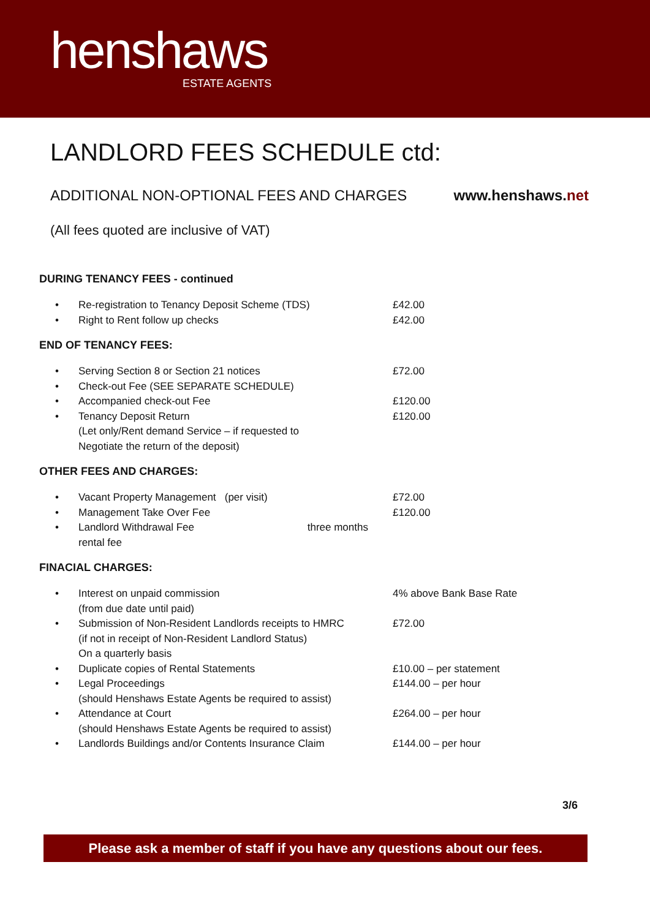henshaws
ESTATE AGENTS
LANDLORD FEES SCHEDULE ctd:
ADDITIONAL NON-OPTIONAL FEES AND CHARGES www.henshaws.net
(All fees quoted are inclusive of VAT)
DURING TENANCY FEES - continued
| • | Re-registration to Tenancy Deposit Scheme (TDS) | £42.00 |
| • | Right to Rent follow up checks | £42.00 |
END OF TENANCY FEES:
| • | Serving Section 8 or Section 21 notices | £72.00 |
| • | Check-out Fee (SEE SEPARATE SCHEDULE) | |
| • | Accompanied check-out Fee | £120.00 |
| • | Tenancy Deposit Return (Let only/Rent demand Service – if requested to Negotiate the return of the deposit) | £120.00 |
OTHER FEES AND CHARGES:
| • | Vacant Property Management (per visit) | £72.00 |
| • | Management Take Over Fee | £120.00 |
| • | Landlord Withdrawal Fee three months rental fee | |
FINACIAL CHARGES:
| • | Interest on unpaid commission (from due date until paid) | 4% above Bank Base Rate |
| • | Submission of Non-Resident Landlords receipts to HMRC (if not in receipt of Non-Resident Landlord Status) On a quarterly basis | £72.00 |
| • | Duplicate copies of Rental Statements | £10.00 – per statement |
| • | Legal Proceedings (should Henshaws Estate Agents be required to assist) | £144.00 – per hour |
| • | Attendance at Court (should Henshaws Estate Agents be required to assist) | £264.00 – per hour |
| • | Landlords Buildings and/or Contents Insurance Claim | £144.00 – per hour |
3/6
Please ask a member of staff if you have any questions about our fees.